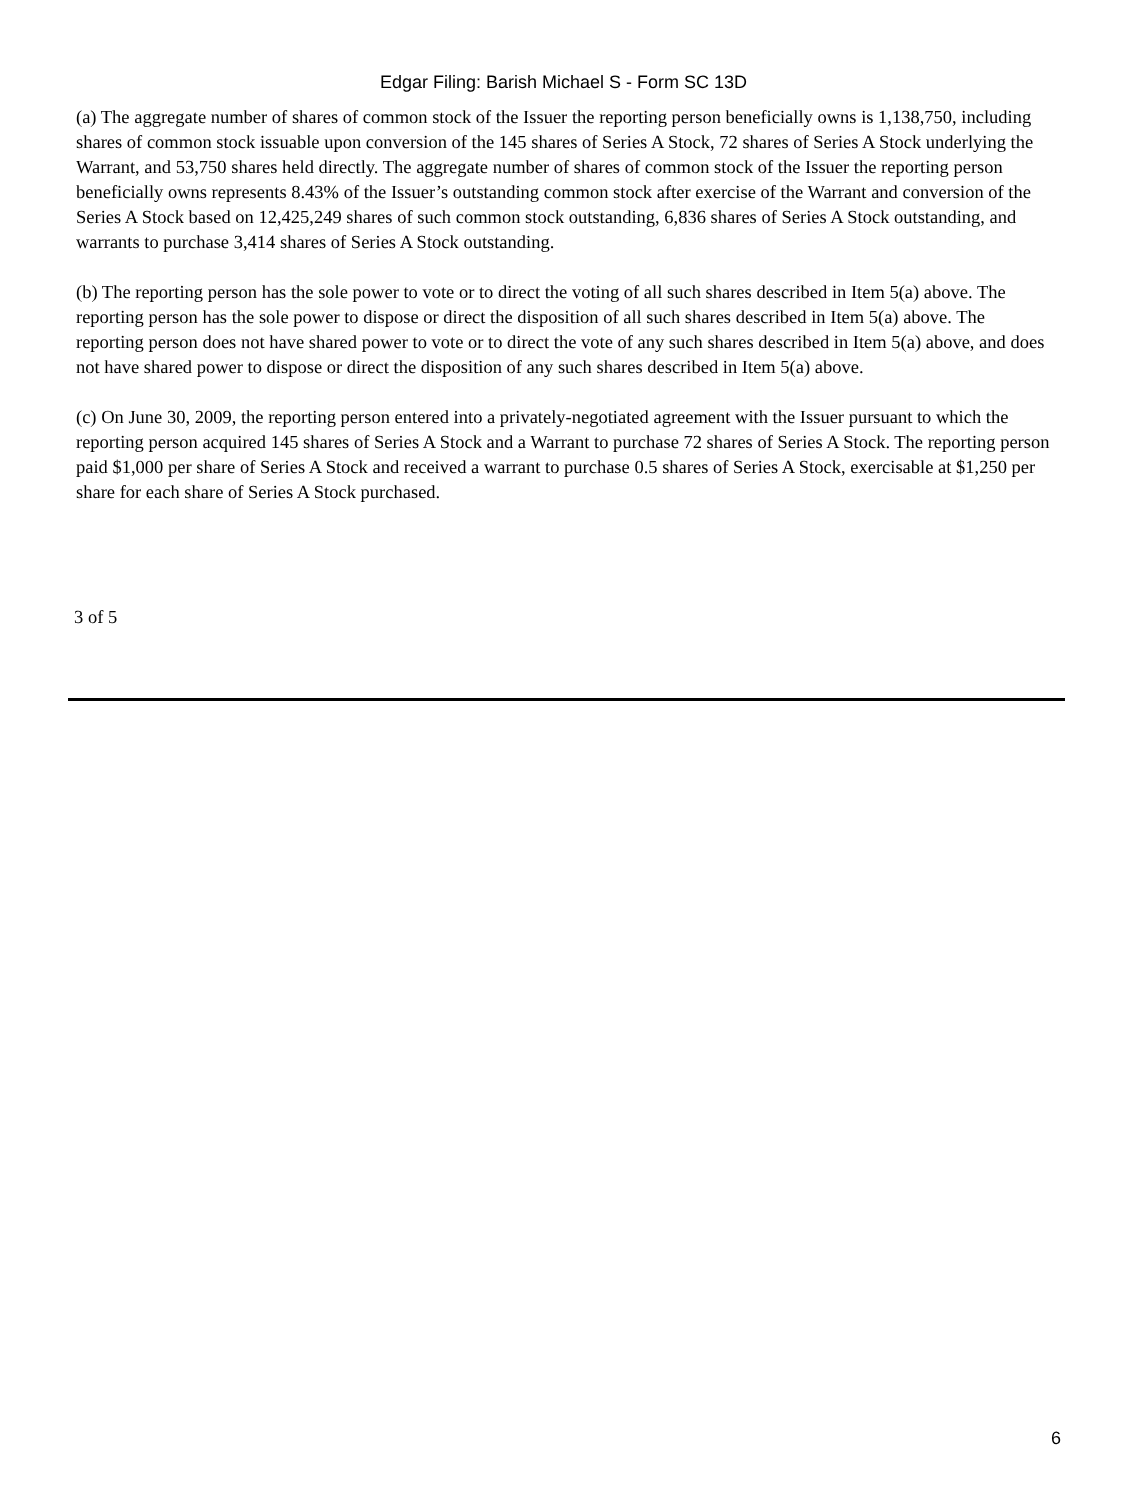Edgar Filing: Barish Michael S - Form SC 13D
(a) The aggregate number of shares of common stock of the Issuer the reporting person beneficially owns is 1,138,750, including shares of common stock issuable upon conversion of the 145 shares of Series A Stock, 72 shares of Series A Stock underlying the Warrant, and 53,750 shares held directly. The aggregate number of shares of common stock of the Issuer the reporting person beneficially owns represents 8.43% of the Issuer’s outstanding common stock after exercise of the Warrant and conversion of the Series A Stock based on 12,425,249 shares of such common stock outstanding, 6,836 shares of Series A Stock outstanding, and warrants to purchase 3,414 shares of Series A Stock outstanding.
(b) The reporting person has the sole power to vote or to direct the voting of all such shares described in Item 5(a) above. The reporting person has the sole power to dispose or direct the disposition of all such shares described in Item 5(a) above. The reporting person does not have shared power to vote or to direct the vote of any such shares described in Item 5(a) above, and does not have shared power to dispose or direct the disposition of any such shares described in Item 5(a) above.
(c) On June 30, 2009, the reporting person entered into a privately-negotiated agreement with the Issuer pursuant to which the reporting person acquired 145 shares of Series A Stock and a Warrant to purchase 72 shares of Series A Stock. The reporting person paid $1,000 per share of Series A Stock and received a warrant to purchase 0.5 shares of Series A Stock, exercisable at $1,250 per share for each share of Series A Stock purchased.
3 of 5
6